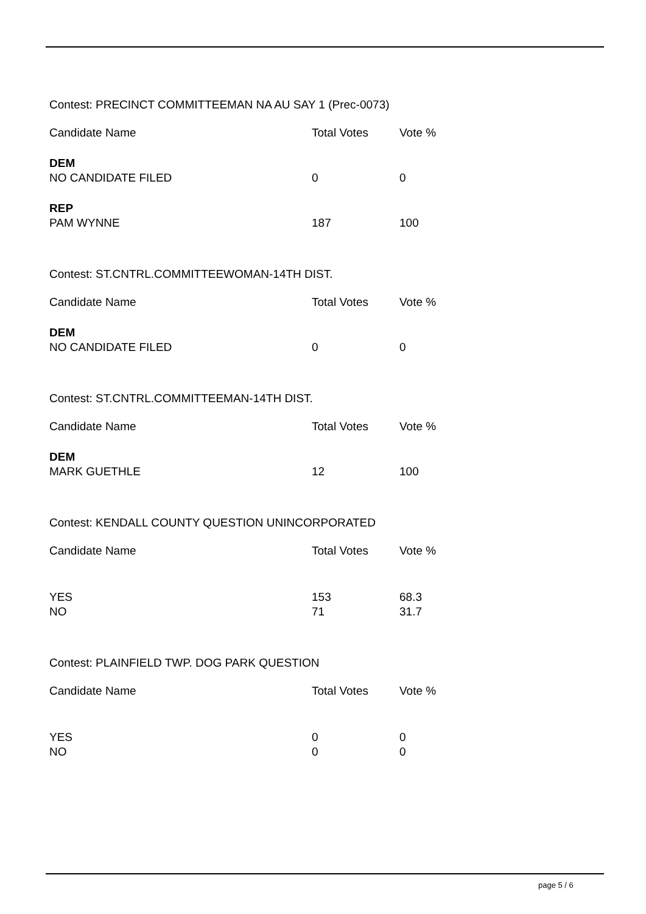Contest: PRECINCT COMMITTEEMAN NA AU SAY 1 (Prec-0073)
| Candidate Name | Total Votes | Vote % |
| --- | --- | --- |
| DEM | | |
| NO CANDIDATE FILED | 0 | 0 |
| REP | | |
| PAM WYNNE | 187 | 100 |
Contest: ST.CNTRL.COMMITTEEWOMAN-14TH DIST.
| Candidate Name | Total Votes | Vote % |
| --- | --- | --- |
| DEM | | |
| NO CANDIDATE FILED | 0 | 0 |
Contest: ST.CNTRL.COMMITTEEMAN-14TH DIST.
| Candidate Name | Total Votes | Vote % |
| --- | --- | --- |
| DEM | | |
| MARK GUETHLE | 12 | 100 |
Contest: KENDALL COUNTY QUESTION UNINCORPORATED
| Candidate Name | Total Votes | Vote % |
| --- | --- | --- |
| YES | 153 | 68.3 |
| NO | 71 | 31.7 |
Contest: PLAINFIELD TWP. DOG PARK QUESTION
| Candidate Name | Total Votes | Vote % |
| --- | --- | --- |
| YES | 0 | 0 |
| NO | 0 | 0 |
page 5 / 6